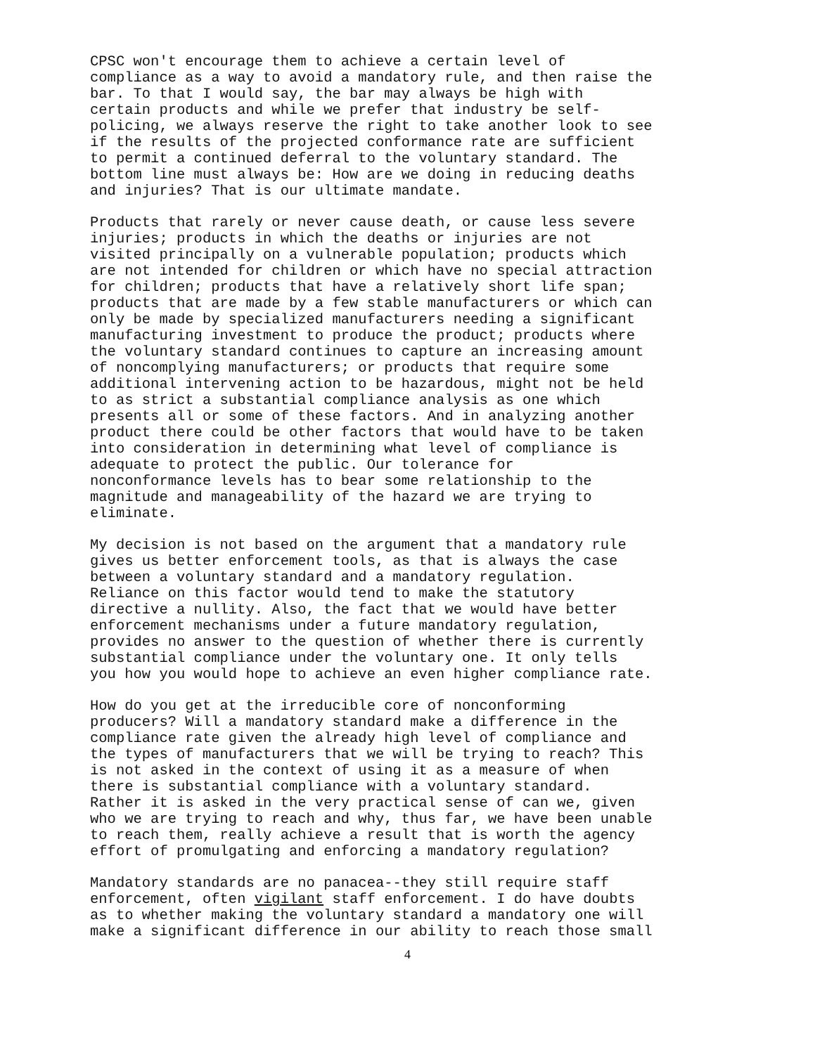CPSC won't encourage them to achieve a certain level of compliance as a way to avoid a mandatory rule, and then raise the bar. To that I would say, the bar may always be high with certain products and while we prefer that industry be self- policing, we always reserve the right to take another look to see if the results of the projected conformance rate are sufficient to permit a continued deferral to the voluntary standard. The bottom line must always be: How are we doing in reducing deaths and injuries? That is our ultimate mandate.
Products that rarely or never cause death, or cause less severe injuries; products in which the deaths or injuries are not visited principally on a vulnerable population; products which are not intended for children or which have no special attraction for children; products that have a relatively short life span; products that are made by a few stable manufacturers or which can only be made by specialized manufacturers needing a significant manufacturing investment to produce the product; products where the voluntary standard continues to capture an increasing amount of noncomplying manufacturers; or products that require some additional intervening action to be hazardous, might not be held to as strict a substantial compliance analysis as one which presents all or some of these factors. And in analyzing another product there could be other factors that would have to be taken into consideration in determining what level of compliance is adequate to protect the public. Our tolerance for nonconformance levels has to bear some relationship to the magnitude and manageability of the hazard we are trying to eliminate.
My decision is not based on the argument that a mandatory rule gives us better enforcement tools, as that is always the case between a voluntary standard and a mandatory regulation. Reliance on this factor would tend to make the statutory directive a nullity. Also, the fact that we would have better enforcement mechanisms under a future mandatory regulation, provides no answer to the question of whether there is currently substantial compliance under the voluntary one. It only tells you how you would hope to achieve an even higher compliance rate.
How do you get at the irreducible core of nonconforming producers? Will a mandatory standard make a difference in the compliance rate given the already high level of compliance and the types of manufacturers that we will be trying to reach? This is not asked in the context of using it as a measure of when there is substantial compliance with a voluntary standard. Rather it is asked in the very practical sense of can we, given who we are trying to reach and why, thus far, we have been unable to reach them, really achieve a result that is worth the agency effort of promulgating and enforcing a mandatory regulation?
Mandatory standards are no panacea--they still require staff enforcement, often vigilant staff enforcement. I do have doubts as to whether making the voluntary standard a mandatory one will make a significant difference in our ability to reach those small
4